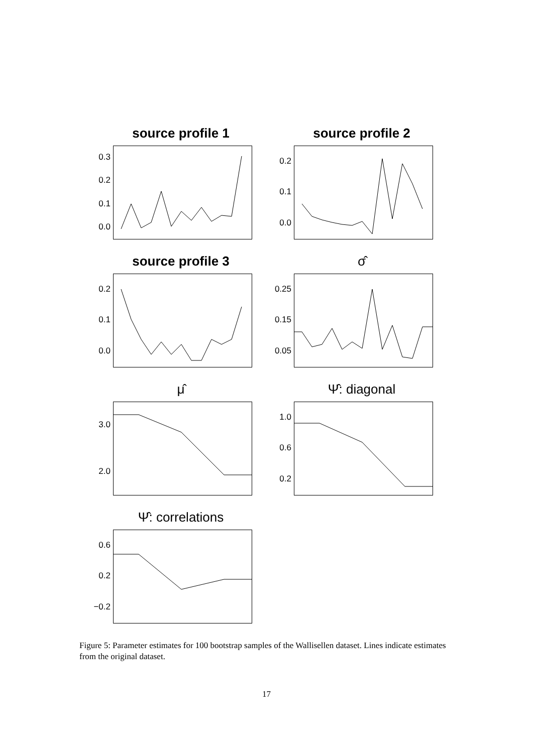source profile 1
0.0
0.1
0.2
0.3
source profile 2
0.0
0.1
0.2
source profile 3
0.0
0.1
0.2
σ̂
0.05
0.15
0.25
μ̂
2.0
3.0
Ψ̂: diagonal
0.2
0.6
1.0
Ψ̂: correlations
−0.2
0.2
0.6
Figure 5: Parameter estimates for 100 bootstrap samples of the Wallisellen dataset. Lines indicate estimates from the original dataset.
17